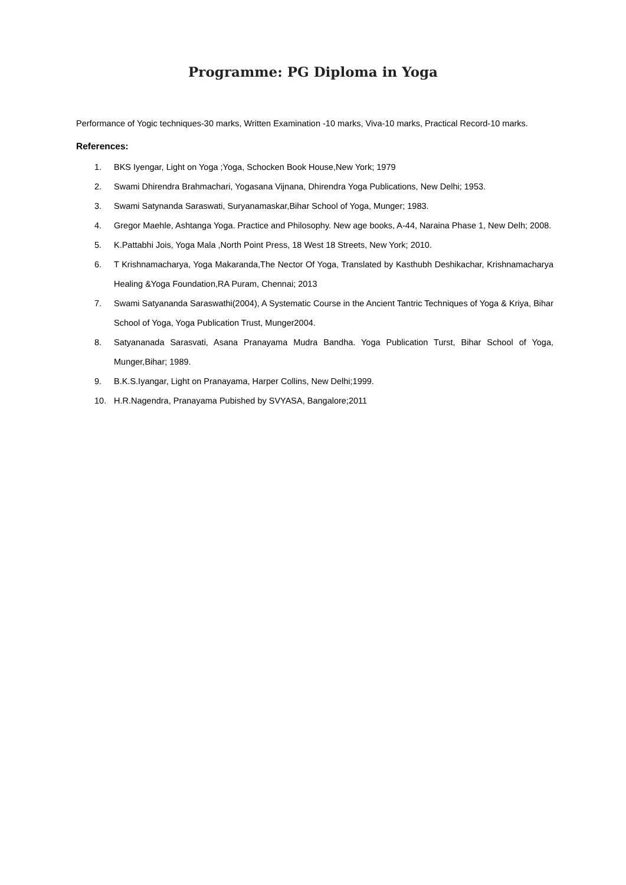Programme: PG Diploma in Yoga
Performance of Yogic techniques-30 marks, Written Examination -10 marks, Viva-10 marks, Practical Record-10 marks.
References:
1. BKS Iyengar, Light on Yoga ;Yoga, Schocken Book House,New York; 1979
2. Swami Dhirendra Brahmachari, Yogasana Vijnana, Dhirendra Yoga Publications, New Delhi; 1953.
3. Swami Satynanda Saraswati, Suryanamaskar,Bihar School of Yoga, Munger; 1983.
4. Gregor Maehle, Ashtanga Yoga. Practice and Philosophy. New age books, A-44, Naraina Phase 1, New Delh; 2008.
5. K.Pattabhi Jois, Yoga Mala ,North Point Press, 18 West 18 Streets, New York; 2010.
6. T Krishnamacharya, Yoga Makaranda,The Nector Of Yoga, Translated by Kasthubh Deshikachar, Krishnamacharya Healing &Yoga Foundation,RA Puram, Chennai; 2013
7. Swami Satyananda Saraswathi(2004), A Systematic Course in the Ancient Tantric Techniques of Yoga & Kriya, Bihar School of Yoga, Yoga Publication Trust, Munger2004.
8. Satyananada Sarasvati, Asana Pranayama Mudra Bandha. Yoga Publication Turst, Bihar School of Yoga, Munger,Bihar; 1989.
9. B.K.S.Iyangar, Light on Pranayama, Harper Collins, New Delhi;1999.
10. H.R.Nagendra, Pranayama Pubished by SVYASA, Bangalore;2011